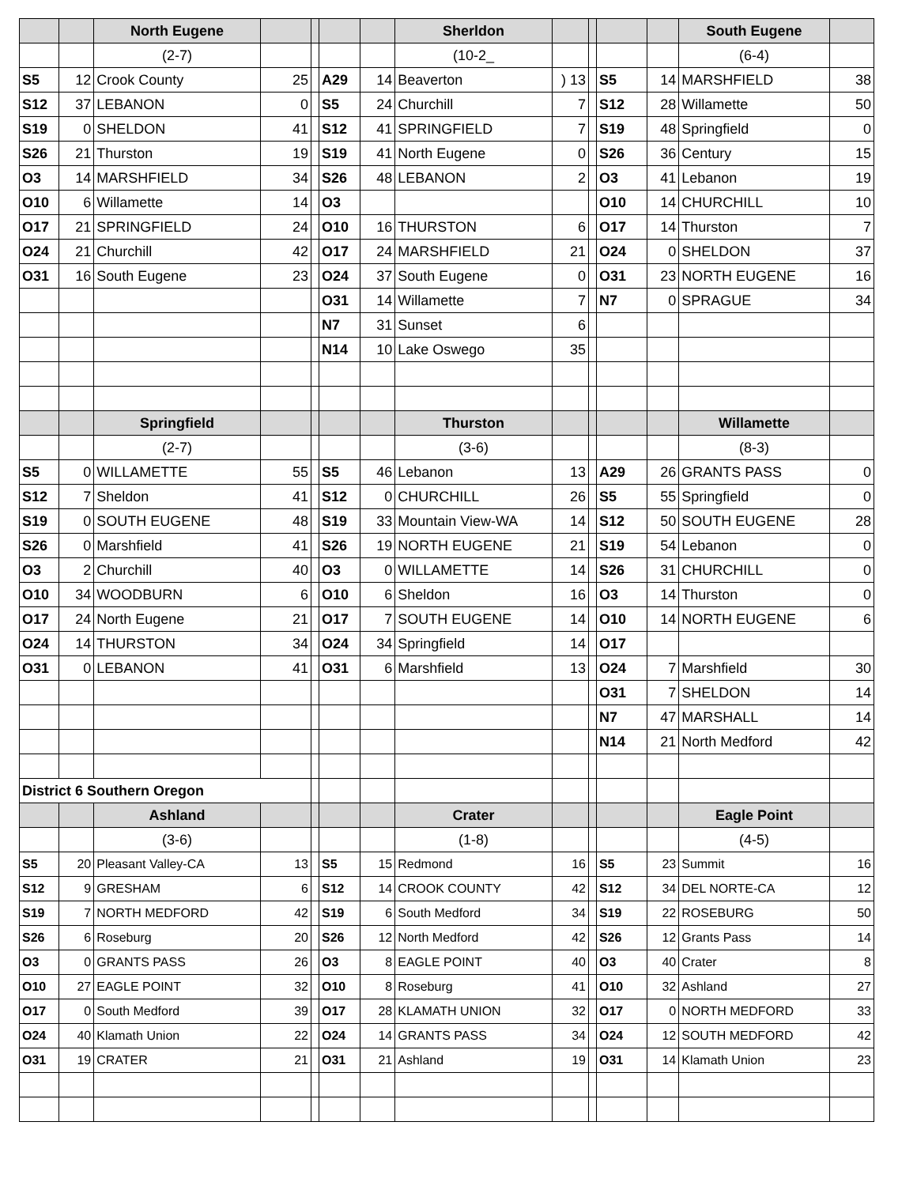| | | North Eugene | | | | | Sherldon | | | | | South Eugene | |
| | | (2-7) | | | | | (10-2_ | | | | | (6-4) | |
| S5 | 12 | Crook County | 25 | | A29 | 14 | Beaverton | ) 13 | | S5 | 14 | MARSHFIELD | 38 |
| S12 | 37 | LEBANON | 0 | | S5 | 24 | Churchill | 7 | | S12 | 28 | Willamette | 50 |
| S19 | 0 | SHELDON | 41 | | S12 | 41 | SPRINGFIELD | 7 | | S19 | 48 | Springfield | 0 |
| S26 | 21 | Thurston | 19 | | S19 | 41 | North Eugene | 0 | | S26 | 36 | Century | 15 |
| O3 | 14 | MARSHFIELD | 34 | | S26 | 48 | LEBANON | 2 | | O3 | 41 | Lebanon | 19 |
| O10 | 6 | Willamette | 14 | | O3 | | | | | O10 | 14 | CHURCHILL | 10 |
| O17 | 21 | SPRINGFIELD | 24 | | O10 | 16 | THURSTON | 6 | | O17 | 14 | Thurston | 7 |
| O24 | 21 | Churchill | 42 | | O17 | 24 | MARSHFIELD | 21 | | O24 | 0 | SHELDON | 37 |
| O31 | 16 | South Eugene | 23 | | O24 | 37 | South Eugene | 0 | | O31 | 23 | NORTH EUGENE | 16 |
| | | | | | O31 | 14 | Willamette | 7 | | N7 | 0 | SPRAGUE | 34 |
| | | | | | N7 | 31 | Sunset | 6 | | | | | |
| | | | | | N14 | 10 | Lake Oswego | 35 | | | | | |
| | | Springfield | | | | | Thurston | | | | | Willamette | |
| | | (2-7) | | | | | (3-6) | | | | | (8-3) | |
| S5 | 0 | WILLAMETTE | 55 | | S5 | 46 | Lebanon | 13 | | A29 | 26 | GRANTS PASS | 0 |
| S12 | 7 | Sheldon | 41 | | S12 | 0 | CHURCHILL | 26 | | S5 | 55 | Springfield | 0 |
| S19 | 0 | SOUTH EUGENE | 48 | | S19 | 33 | Mountain View-WA | 14 | | S12 | 50 | SOUTH EUGENE | 28 |
| S26 | 0 | Marshfield | 41 | | S26 | 19 | NORTH EUGENE | 21 | | S19 | 54 | Lebanon | 0 |
| O3 | 2 | Churchill | 40 | | O3 | 0 | WILLAMETTE | 14 | | S26 | 31 | CHURCHILL | 0 |
| O10 | 34 | WOODBURN | 6 | | O10 | 6 | Sheldon | 16 | | O3 | 14 | Thurston | 0 |
| O17 | 24 | North Eugene | 21 | | O17 | 7 | SOUTH EUGENE | 14 | | O10 | 14 | NORTH EUGENE | 6 |
| O24 | 14 | THURSTON | 34 | | O24 | 34 | Springfield | 14 | | O17 | | | |
| O31 | 0 | LEBANON | 41 | | O31 | 6 | Marshfield | 13 | | O24 | 7 | Marshfield | 30 |
| | | | | | | | | | | O31 | 7 | SHELDON | 14 |
| | | | | | | | | | | N7 | 47 | MARSHALL | 14 |
| | | | | | | | | | | N14 | 21 | North Medford | 42 |
| District 6 Southern Oregon | | | | | | | | | | | | | |
| | | Ashland | | | | | Crater | | | | | Eagle Point | |
| | | (3-6) | | | | | (1-8) | | | | | (4-5) | |
| S5 | 20 | Pleasant Valley-CA | 13 | | S5 | 15 | Redmond | 16 | | S5 | 23 | Summit | 16 |
| S12 | 9 | GRESHAM | 6 | | S12 | 14 | CROOK COUNTY | 42 | | S12 | 34 | DEL NORTE-CA | 12 |
| S19 | 7 | NORTH MEDFORD | 42 | | S19 | 6 | South Medford | 34 | | S19 | 22 | ROSEBURG | 50 |
| S26 | 6 | Roseburg | 20 | | S26 | 12 | North Medford | 42 | | S26 | 12 | Grants Pass | 14 |
| O3 | 0 | GRANTS PASS | 26 | | O3 | 8 | EAGLE POINT | 40 | | O3 | 40 | Crater | 8 |
| O10 | 27 | EAGLE POINT | 32 | | O10 | 8 | Roseburg | 41 | | O10 | 32 | Ashland | 27 |
| O17 | 0 | South Medford | 39 | | O17 | 28 | KLAMATH UNION | 32 | | O17 | 0 | NORTH MEDFORD | 33 |
| O24 | 40 | Klamath Union | 22 | | O24 | 14 | GRANTS PASS | 34 | | O24 | 12 | SOUTH MEDFORD | 42 |
| O31 | 19 | CRATER | 21 | | O31 | 21 | Ashland | 19 | | O31 | 14 | Klamath Union | 23 |